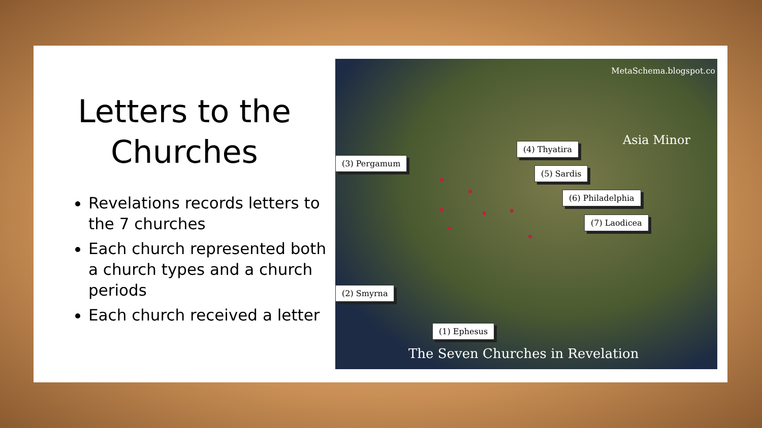Letters to the
Churches
Revelations records letters to the 7 churches
Each church represented both a church types and a church periods
Each church received a letter
MetaSchema.blogspot.co
Asia Minor
(3) Pergamum
(4) Thyatira
(5) Sardis
(6) Philadelphia
(7) Laodicea
(2) Smyrna
(1) Ephesus
The Seven Churches in Revelation